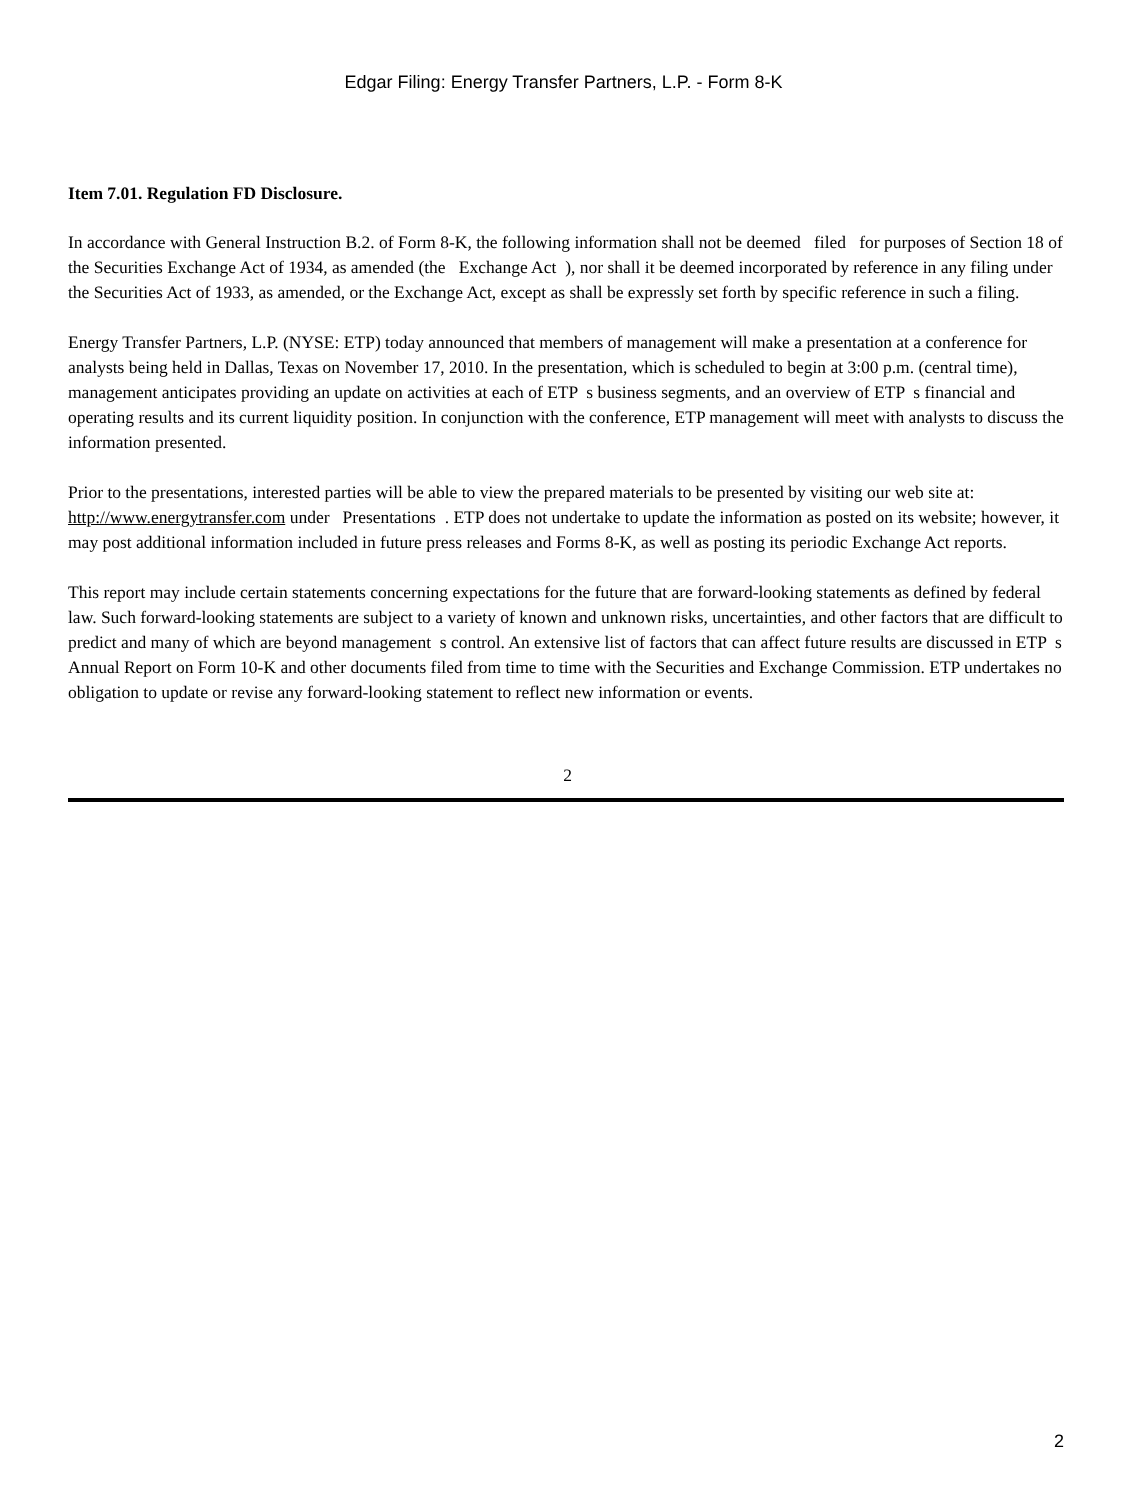Edgar Filing: Energy Transfer Partners, L.P. - Form 8-K
Item 7.01. Regulation FD Disclosure.
In accordance with General Instruction B.2. of Form 8-K, the following information shall not be deemed filed for purposes of Section 18 of the Securities Exchange Act of 1934, as amended (the Exchange Act ), nor shall it be deemed incorporated by reference in any filing under the Securities Act of 1933, as amended, or the Exchange Act, except as shall be expressly set forth by specific reference in such a filing.
Energy Transfer Partners, L.P. (NYSE: ETP) today announced that members of management will make a presentation at a conference for analysts being held in Dallas, Texas on November 17, 2010. In the presentation, which is scheduled to begin at 3:00 p.m. (central time), management anticipates providing an update on activities at each of ETP s business segments, and an overview of ETP s financial and operating results and its current liquidity position. In conjunction with the conference, ETP management will meet with analysts to discuss the information presented.
Prior to the presentations, interested parties will be able to view the prepared materials to be presented by visiting our web site at: http://www.energytransfer.com under Presentations . ETP does not undertake to update the information as posted on its website; however, it may post additional information included in future press releases and Forms 8-K, as well as posting its periodic Exchange Act reports.
This report may include certain statements concerning expectations for the future that are forward-looking statements as defined by federal law. Such forward-looking statements are subject to a variety of known and unknown risks, uncertainties, and other factors that are difficult to predict and many of which are beyond management s control. An extensive list of factors that can affect future results are discussed in ETP s Annual Report on Form 10-K and other documents filed from time to time with the Securities and Exchange Commission. ETP undertakes no obligation to update or revise any forward-looking statement to reflect new information or events.
2
2